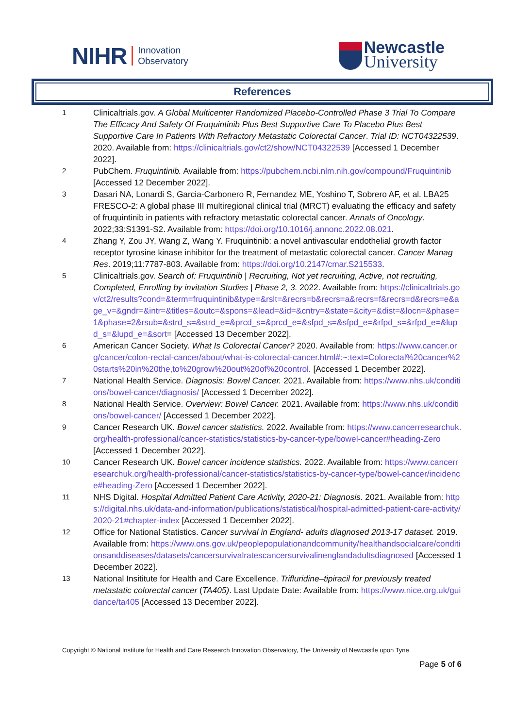NIHR
Innovation
Observatory
Newcastle
University
References
1
Clinicaltrials.gov. A Global Multicenter Randomized Placebo-Controlled Phase 3 Trial To Compare The Efficacy And Safety Of Fruquintinib Plus Best Supportive Care To Placebo Plus Best Supportive Care In Patients With Refractory Metastatic Colorectal Cancer. Trial ID: NCT04322539. 2020. Available from: https://clinicaltrials.gov/ct2/show/NCT04322539 [Accessed 1 December 2022].
2
PubChem. Fruquintinib. Available from: https://pubchem.ncbi.nlm.nih.gov/compound/Fruquintinib [Accessed 12 December 2022].
3
Dasari NA, Lonardi S, Garcia-Carbonero R, Fernandez ME, Yoshino T, Sobrero AF, et al. LBA25 FRESCO-2: A global phase III multiregional clinical trial (MRCT) evaluating the efficacy and safety of fruquintinib in patients with refractory metastatic colorectal cancer. Annals of Oncology. 2022;33:S1391-S2. Available from: https://doi.org/10.1016/j.annonc.2022.08.021.
4
Zhang Y, Zou JY, Wang Z, Wang Y. Fruquintinib: a novel antivascular endothelial growth factor receptor tyrosine kinase inhibitor for the treatment of metastatic colorectal cancer. Cancer Manag Res. 2019;11:7787-803. Available from: https://doi.org/10.2147/cmar.S215533.
5
Clinicaltrials.gov. Search of: Fruquintinib | Recruiting, Not yet recruiting, Active, not recruiting, Completed, Enrolling by invitation Studies | Phase 2, 3. 2022. Available from: https://clinicaltrials.gov/ct2/results?cond=&term=fruquintinib&type=&rslt=&recrs=b&recrs=a&recrs=f&recrs=d&recrs=e&age_v=&gndr=&intr=&titles=&outc=&spons=&lead=&id=&cntry=&state=&city=&dist=&locn=&phase=1&phase=2&rsub=&strd_s=&strd_e=&prcd_s=&prcd_e=&sfpd_s=&sfpd_e=&rfpd_s=&rfpd_e=&lupd_s=&lupd_e=&sort= [Accessed 13 December 2022].
6
American Cancer Society. What Is Colorectal Cancer? 2020. Available from: https://www.cancer.org/cancer/colon-rectal-cancer/about/what-is-colorectal-cancer.html#:~:text=Colorectal%20cancer%20starts%20in%20the,to%20grow%20out%20of%20control. [Accessed 1 December 2022].
7
National Health Service. Diagnosis: Bowel Cancer. 2021. Available from: https://www.nhs.uk/conditions/bowel-cancer/diagnosis/ [Accessed 1 December 2022].
8
National Health Service. Overview: Bowel Cancer. 2021. Available from: https://www.nhs.uk/conditions/bowel-cancer/ [Accessed 1 December 2022].
9
Cancer Research UK. Bowel cancer statistics. 2022. Available from: https://www.cancerresearchuk.org/health-professional/cancer-statistics/statistics-by-cancer-type/bowel-cancer#heading-Zero [Accessed 1 December 2022].
10
Cancer Research UK. Bowel cancer incidence statistics. 2022. Available from: https://www.cancerresearchuk.org/health-professional/cancer-statistics/statistics-by-cancer-type/bowel-cancer/incidence#heading-Zero [Accessed 1 December 2022].
11
NHS Digital. Hospital Admitted Patient Care Activity, 2020-21: Diagnosis. 2021. Available from: https://digital.nhs.uk/data-and-information/publications/statistical/hospital-admitted-patient-care-activity/2020-21#chapter-index [Accessed 1 December 2022].
12
Office for National Statistics. Cancer survival in England- adults diagnosed 2013-17 dataset. 2019. Available from: https://www.ons.gov.uk/peoplepopulationandcommunity/healthandsocialcare/conditionsanddiseases/datasets/cancersurvivalratescancersurvivalinenglandadultsdiagnosed [Accessed 1 December 2022].
13
National Insititute for Health and Care Excellence. Trifluridine–tipiracil for previously treated metastatic colorectal cancer (TA405). Last Update Date: Available from: https://www.nice.org.uk/guidance/ta405 [Accessed 13 December 2022].
Copyright © National Institute for Health and Care Research Innovation Observatory, The University of Newcastle upon Tyne.
Page 5 of 6